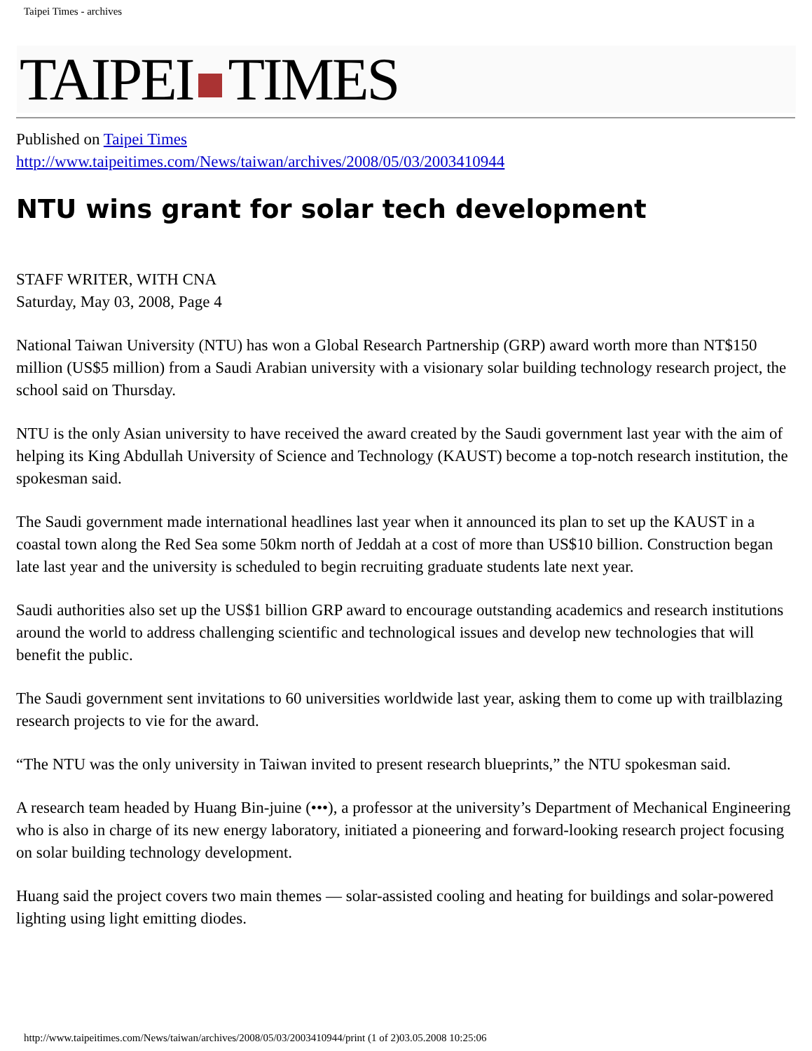Taipei Times - archives
TAIPEI TIMES
Published on Taipei Times
http://www.taipeitimes.com/News/taiwan/archives/2008/05/03/2003410944
NTU wins grant for solar tech development
STAFF WRITER, WITH CNA
Saturday, May 03, 2008, Page 4
National Taiwan University (NTU) has won a Global Research Partnership (GRP) award worth more than NT$150 million (US$5 million) from a Saudi Arabian university with a visionary solar building technology research project, the school said on Thursday.
NTU is the only Asian university to have received the award created by the Saudi government last year with the aim of helping its King Abdullah University of Science and Technology (KAUST) become a top-notch research institution, the spokesman said.
The Saudi government made international headlines last year when it announced its plan to set up the KAUST in a coastal town along the Red Sea some 50km north of Jeddah at a cost of more than US$10 billion. Construction began late last year and the university is scheduled to begin recruiting graduate students late next year.
Saudi authorities also set up the US$1 billion GRP award to encourage outstanding academics and research institutions around the world to address challenging scientific and technological issues and develop new technologies that will benefit the public.
The Saudi government sent invitations to 60 universities worldwide last year, asking them to come up with trailblazing research projects to vie for the award.
“The NTU was the only university in Taiwan invited to present research blueprints,” the NTU spokesman said.
A research team headed by Huang Bin-juine (•••), a professor at the university’s Department of Mechanical Engineering who is also in charge of its new energy laboratory, initiated a pioneering and forward-looking research project focusing on solar building technology development.
Huang said the project covers two main themes — solar-assisted cooling and heating for buildings and solar-powered lighting using light emitting diodes.
http://www.taipeitimes.com/News/taiwan/archives/2008/05/03/2003410944/print (1 of 2)03.05.2008 10:25:06